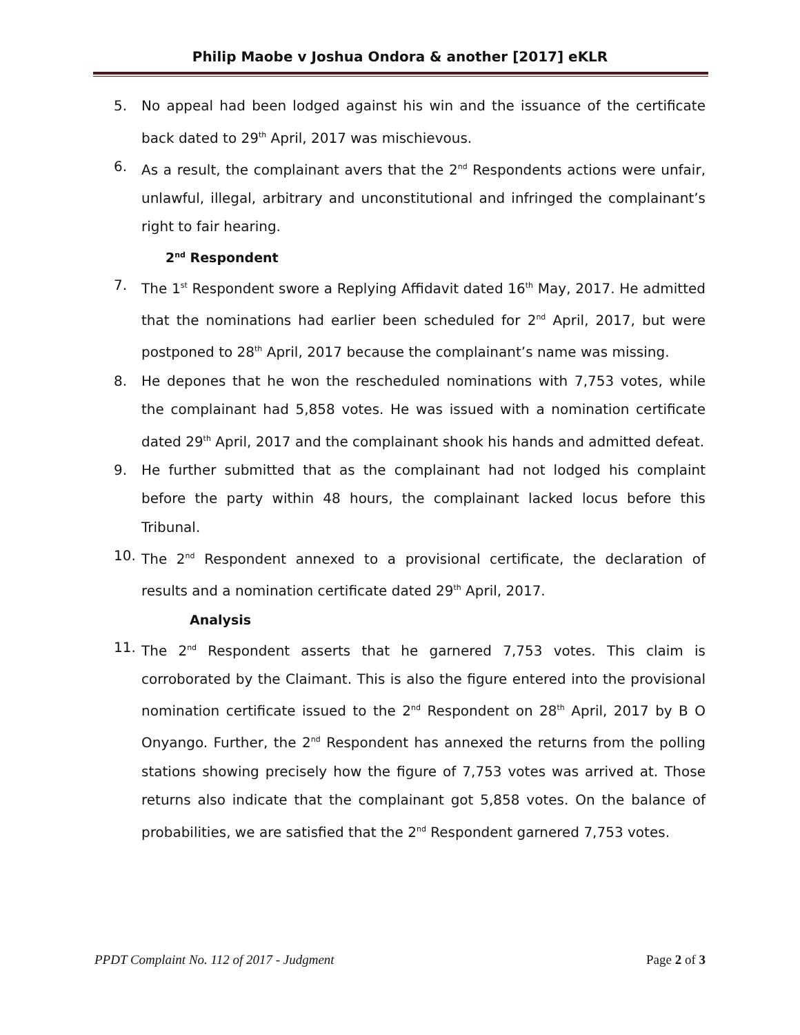Philip Maobe v Joshua Ondora & another [2017] eKLR
5. No appeal had been lodged against his win and the issuance of the certificate back dated to 29<sup>th</sup> April, 2017 was mischievous.
6. As a result, the complainant avers that the 2<sup>nd</sup> Respondents actions were unfair, unlawful, illegal, arbitrary and unconstitutional and infringed the complainant’s right to fair hearing.
2<sup>nd</sup> Respondent
7. The 1<sup>st</sup> Respondent swore a Replying Affidavit dated 16<sup>th</sup> May, 2017. He admitted that the nominations had earlier been scheduled for 2<sup>nd</sup> April, 2017, but were postponed to 28<sup>th</sup> April, 2017 because the complainant’s name was missing.
8. He depones that he won the rescheduled nominations with 7,753 votes, while the complainant had 5,858 votes. He was issued with a nomination certificate dated 29<sup>th</sup> April, 2017 and the complainant shook his hands and admitted defeat.
9. He further submitted that as the complainant had not lodged his complaint before the party within 48 hours, the complainant lacked locus before this Tribunal.
10. The 2<sup>nd</sup> Respondent annexed to a provisional certificate, the declaration of results and a nomination certificate dated 29<sup>th</sup> April, 2017.
Analysis
11. The 2<sup>nd</sup> Respondent asserts that he garnered 7,753 votes. This claim is corroborated by the Claimant. This is also the figure entered into the provisional nomination certificate issued to the 2<sup>nd</sup> Respondent on 28<sup>th</sup> April, 2017 by B O Onyango. Further, the 2<sup>nd</sup> Respondent has annexed the returns from the polling stations showing precisely how the figure of 7,753 votes was arrived at. Those returns also indicate that the complainant got 5,858 votes. On the balance of probabilities, we are satisfied that the 2<sup>nd</sup> Respondent garnered 7,753 votes.
PPDT Complaint No. 112 of 2017 - Judgment Page 2 of 3